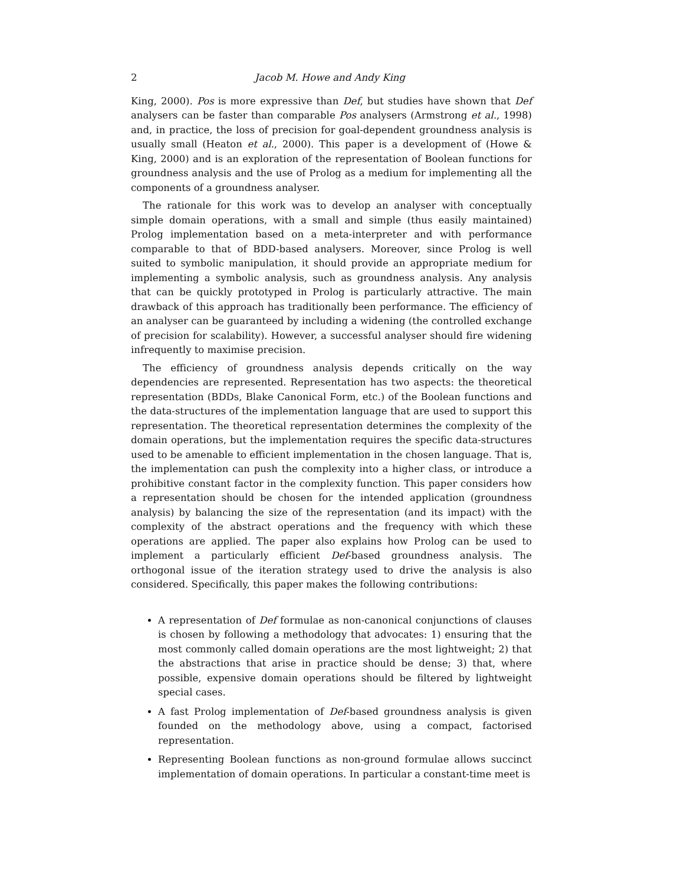2 Jacob M. Howe and Andy King
King, 2000). Pos is more expressive than Def, but studies have shown that Def analysers can be faster than comparable Pos analysers (Armstrong et al., 1998) and, in practice, the loss of precision for goal-dependent groundness analysis is usually small (Heaton et al., 2000). This paper is a development of (Howe & King, 2000) and is an exploration of the representation of Boolean functions for groundness analysis and the use of Prolog as a medium for implementing all the components of a groundness analyser.
The rationale for this work was to develop an analyser with conceptually simple domain operations, with a small and simple (thus easily maintained) Prolog implementation based on a meta-interpreter and with performance comparable to that of BDD-based analysers. Moreover, since Prolog is well suited to symbolic manipulation, it should provide an appropriate medium for implementing a symbolic analysis, such as groundness analysis. Any analysis that can be quickly prototyped in Prolog is particularly attractive. The main drawback of this approach has traditionally been performance. The efficiency of an analyser can be guaranteed by including a widening (the controlled exchange of precision for scalability). However, a successful analyser should fire widening infrequently to maximise precision.
The efficiency of groundness analysis depends critically on the way dependencies are represented. Representation has two aspects: the theoretical representation (BDDs, Blake Canonical Form, etc.) of the Boolean functions and the data-structures of the implementation language that are used to support this representation. The theoretical representation determines the complexity of the domain operations, but the implementation requires the specific data-structures used to be amenable to efficient implementation in the chosen language. That is, the implementation can push the complexity into a higher class, or introduce a prohibitive constant factor in the complexity function. This paper considers how a representation should be chosen for the intended application (groundness analysis) by balancing the size of the representation (and its impact) with the complexity of the abstract operations and the frequency with which these operations are applied. The paper also explains how Prolog can be used to implement a particularly efficient Def-based groundness analysis. The orthogonal issue of the iteration strategy used to drive the analysis is also considered. Specifically, this paper makes the following contributions:
A representation of Def formulae as non-canonical conjunctions of clauses is chosen by following a methodology that advocates: 1) ensuring that the most commonly called domain operations are the most lightweight; 2) that the abstractions that arise in practice should be dense; 3) that, where possible, expensive domain operations should be filtered by lightweight special cases.
A fast Prolog implementation of Def-based groundness analysis is given founded on the methodology above, using a compact, factorised representation.
Representing Boolean functions as non-ground formulae allows succinct implementation of domain operations. In particular a constant-time meet is